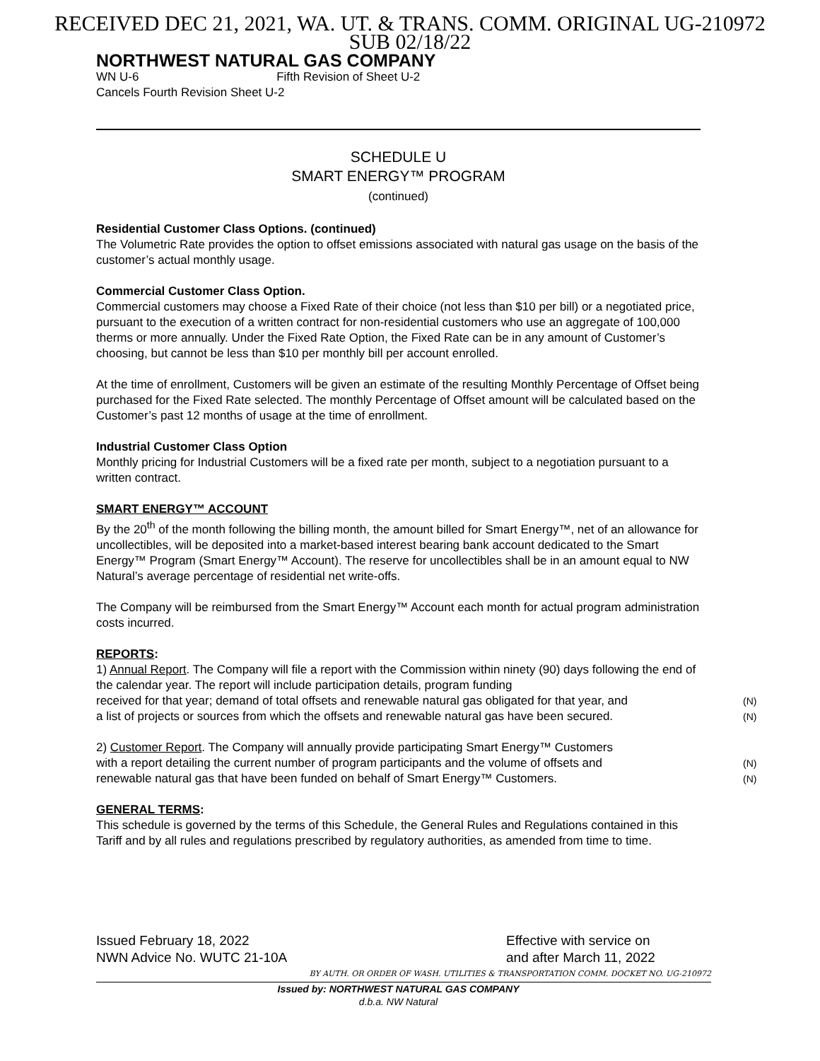RECEIVED DEC 21, 2021, WA. UT. & TRANS. COMM. ORIGINAL UG-210972
SUB 02/18/22
NORTHWEST NATURAL GAS COMPANY
WN U-6 Fifth Revision of Sheet U-2
Cancels Fourth Revision Sheet U-2
SCHEDULE U
SMART ENERGY™ PROGRAM
(continued)
Residential Customer Class Options. (continued)
The Volumetric Rate provides the option to offset emissions associated with natural gas usage on the basis of the customer’s actual monthly usage.
Commercial Customer Class Option.
Commercial customers may choose a Fixed Rate of their choice (not less than $10 per bill) or a negotiated price, pursuant to the execution of a written contract for non-residential customers who use an aggregate of 100,000 therms or more annually. Under the Fixed Rate Option, the Fixed Rate can be in any amount of Customer’s choosing, but cannot be less than $10 per monthly bill per account enrolled.
At the time of enrollment, Customers will be given an estimate of the resulting Monthly Percentage of Offset being purchased for the Fixed Rate selected. The monthly Percentage of Offset amount will be calculated based on the Customer’s past 12 months of usage at the time of enrollment.
Industrial Customer Class Option
Monthly pricing for Industrial Customers will be a fixed rate per month, subject to a negotiation pursuant to a written contract.
SMART ENERGY™ ACCOUNT
By the 20<sup>th</sup> of the month following the billing month, the amount billed for Smart Energy™, net of an allowance for uncollectibles, will be deposited into a market-based interest bearing bank account dedicated to the Smart Energy™ Program (Smart Energy™ Account). The reserve for uncollectibles shall be in an amount equal to NW Natural’s average percentage of residential net write-offs.
The Company will be reimbursed from the Smart Energy™ Account each month for actual program administration costs incurred.
REPORTS:
1) Annual Report. The Company will file a report with the Commission within ninety (90) days following the end of the calendar year. The report will include participation details, program funding
received for that year; demand of total offsets and renewable natural gas obligated for that year, and (N)
a list of projects or sources from which the offsets and renewable natural gas have been secured. (N)
2) Customer Report. The Company will annually provide participating Smart Energy™ Customers
with a report detailing the current number of program participants and the volume of offsets and (N)
renewable natural gas that have been funded on behalf of Smart Energy™ Customers. (N)
GENERAL TERMS:
This schedule is governed by the terms of this Schedule, the General Rules and Regulations contained in this Tariff and by all rules and regulations prescribed by regulatory authorities, as amended from time to time.
Issued February 18, 2022 Effective with service on
NWN Advice No. WUTC 21-10A and after March 11, 2022
BY AUTH. OR ORDER OF WASH. UTILITIES & TRANSPORTATION COMM. DOCKET NO. UG-210972
Issued by: NORTHWEST NATURAL GAS COMPANY
d.b.a. NW Natural